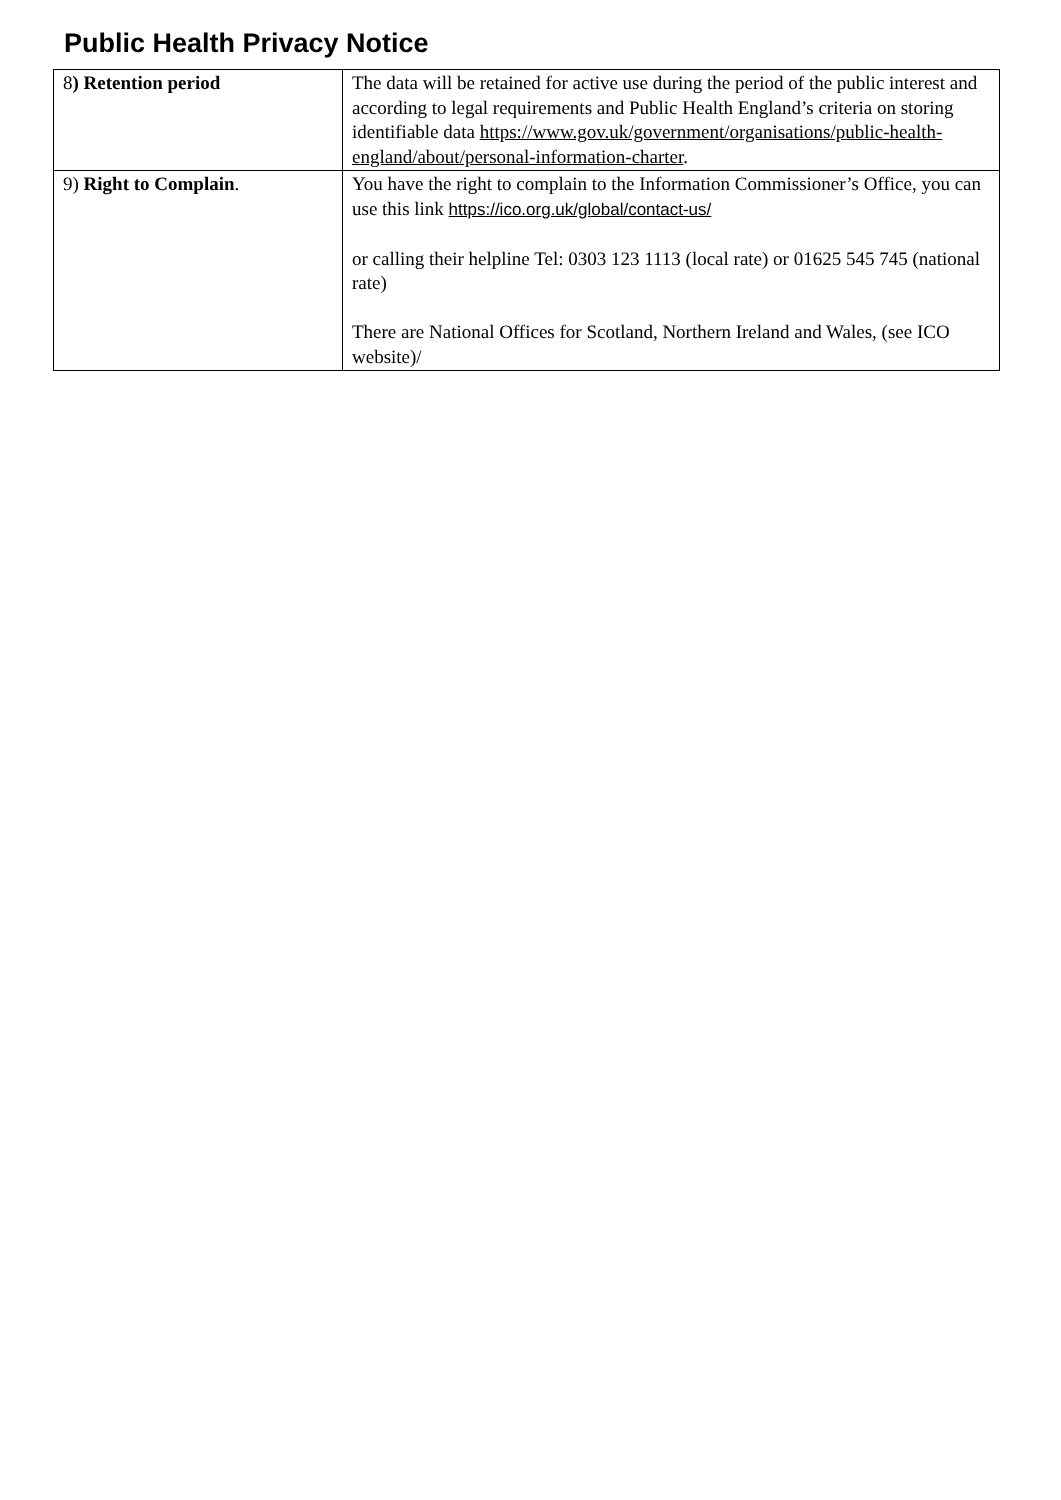Public Health Privacy Notice
| 8 ) Retention period | The data will be retained for active use during the period of the public interest and according to legal requirements and Public Health England’s criteria on storing identifiable data https://www.gov.uk/government/organisations/public-health-england/about/personal-information-charter . |
| 9) Right to Complain . | You have the right to complain to the Information Commissioner’s Office, you can use this link https://ico.org.uk/global/contact-us/ or calling their helpline Tel: 0303 123 1113 (local rate) or 01625 545 745 (national rate) There are National Offices for Scotland, Northern Ireland and Wales, (see ICO website)/ |